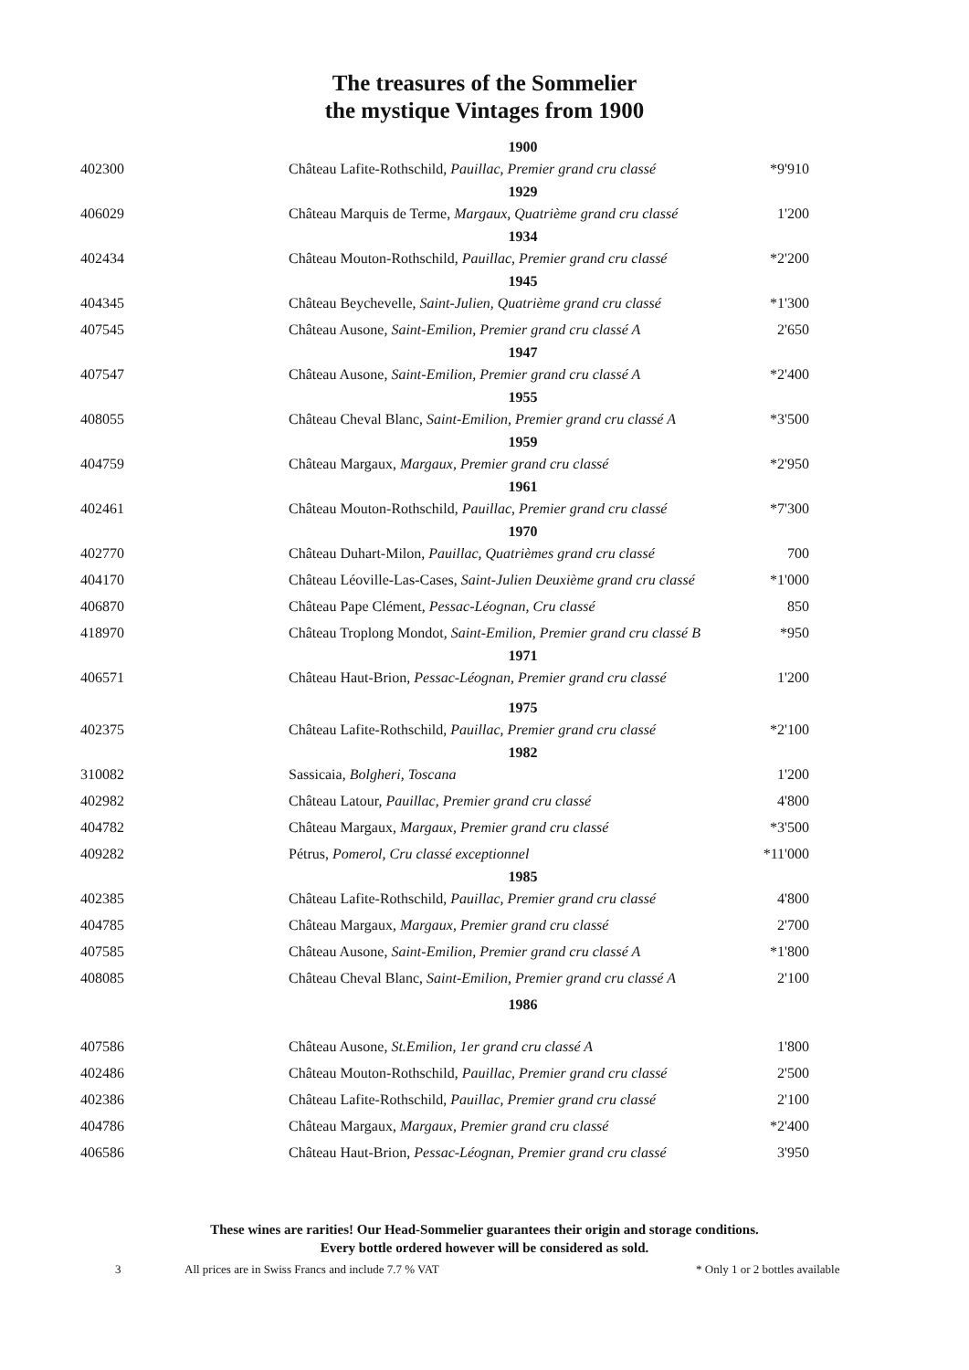The treasures of the Sommelier
the mystique Vintages from 1900
| | 1900 | |
| 402300 | Château Lafite-Rothschild, Pauillac, Premier grand cru classé | *9'910 |
| | 1929 | |
| 406029 | Château Marquis de Terme, Margaux, Quatrième grand cru classé | 1'200 |
| | 1934 | |
| 402434 | Château Mouton-Rothschild, Pauillac, Premier grand cru classé | *2'200 |
| | 1945 | |
| 404345 | Château Beychevelle, Saint-Julien, Quatrième grand cru classé | *1'300 |
| 407545 | Château Ausone, Saint-Emilion, Premier grand cru classé A | 2'650 |
| | 1947 | |
| 407547 | Château Ausone, Saint-Emilion, Premier grand cru classé A | *2'400 |
| | 1955 | |
| 408055 | Château Cheval Blanc, Saint-Emilion, Premier grand cru classé A | *3'500 |
| | 1959 | |
| 404759 | Château Margaux, Margaux, Premier grand cru classé | *2'950 |
| | 1961 | |
| 402461 | Château Mouton-Rothschild, Pauillac, Premier grand cru classé | *7'300 |
| | 1970 | |
| 402770 | Château Duhart-Milon , Pauillac, Quatrièmes grand cru classé | 700 |
| 404170 | Château Léoville-Las-Cases, Saint-Julien Deuxième grand cru classé | *1'000 |
| 406870 | Château Pape Clément , Pessac-Léognan, Cru classé | 850 |
| 418970 | Château Troplong Mondot , Saint-Emilion, Premier grand cru classé B | *950 |
| | 1971 | |
| 406571 | Château Haut-Brion, Pessac-Léognan, Premier grand cru classé | 1'200 |
| | 1975 | |
| 402375 | Château Lafite-Rothschild, Pauillac, Premier grand cru classé | *2'100 |
| | 1982 | |
| 310082 | Sassicaia, Bolgheri, Toscana | 1'200 |
| 402982 | Château Latour, Pauillac, Premier grand cru classé | 4'800 |
| 404782 | Château Margaux, Margaux, Premier grand cru classé | *3'500 |
| 409282 | Pétrus, Pomerol, Cru classé exceptionnel | *11'000 |
| | 1985 | |
| 402385 | Château Lafite-Rothschild, Pauillac, Premier grand cru classé | 4'800 |
| 404785 | Château Margaux, Margaux, Premier grand cru classé | 2'700 |
| 407585 | Château Ausone, Saint-Emilion, Premier grand cru classé A | *1'800 |
| 408085 | Château Cheval Blanc, Saint-Emilion, Premier grand cru classé A | 2'100 |
| | 1986 | |
| 407586 | Château Ausone, St.Emilion, 1er grand cru classé A | 1'800 |
| 402486 | Château Mouton-Rothschild, Pauillac, Premier grand cru classé | 2'500 |
| 402386 | Château Lafite-Rothschild, Pauillac, Premier grand cru classé | 2'100 |
| 404786 | Château Margaux, Margaux, Premier grand cru classé | *2'400 |
| 406586 | Château Haut-Brion, Pessac-Léognan, Premier grand cru classé | 3'950 |
These wines are rarities! Our Head-Sommelier guarantees their origin and storage conditions.
Every bottle ordered however will be considered as sold.
3 All prices are in Swiss Francs and include 7.7 % VAT * Only 1 or 2 bottles available